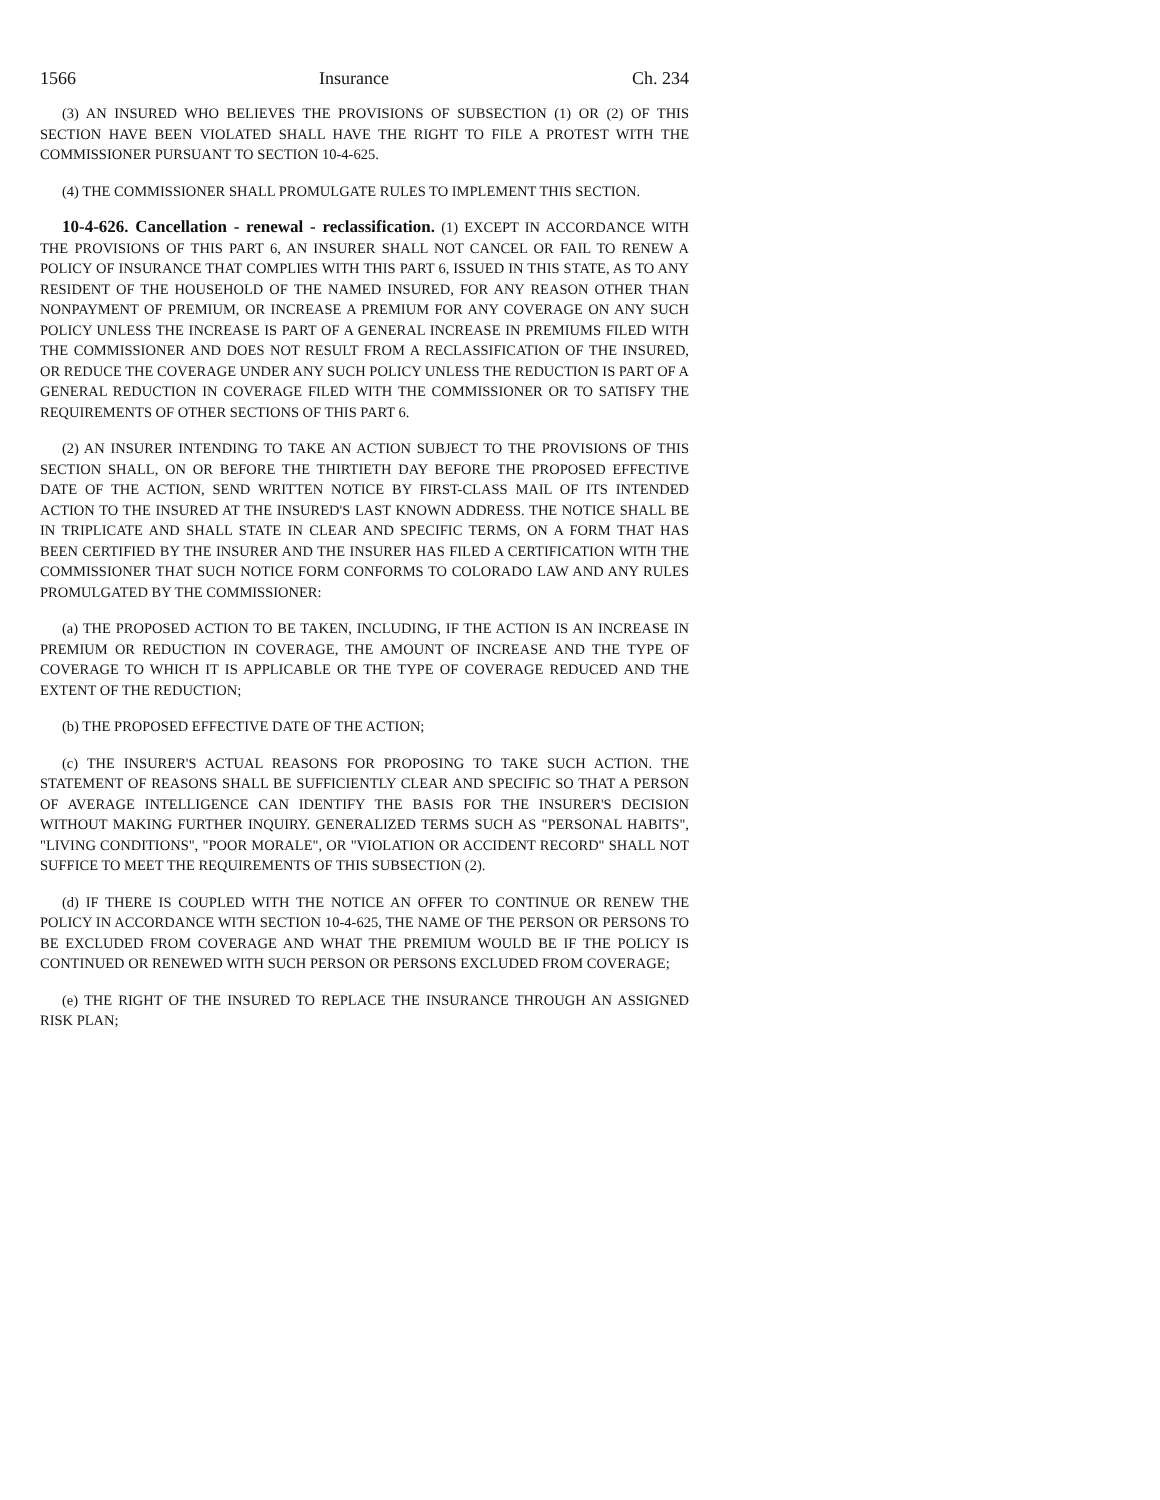1566 Insurance Ch. 234
(3) AN INSURED WHO BELIEVES THE PROVISIONS OF SUBSECTION (1) OR (2) OF THIS SECTION HAVE BEEN VIOLATED SHALL HAVE THE RIGHT TO FILE A PROTEST WITH THE COMMISSIONER PURSUANT TO SECTION 10-4-625.
(4) THE COMMISSIONER SHALL PROMULGATE RULES TO IMPLEMENT THIS SECTION.
10-4-626. Cancellation - renewal - reclassification. (1) EXCEPT IN ACCORDANCE WITH THE PROVISIONS OF THIS PART 6, AN INSURER SHALL NOT CANCEL OR FAIL TO RENEW A POLICY OF INSURANCE THAT COMPLIES WITH THIS PART 6, ISSUED IN THIS STATE, AS TO ANY RESIDENT OF THE HOUSEHOLD OF THE NAMED INSURED, FOR ANY REASON OTHER THAN NONPAYMENT OF PREMIUM, OR INCREASE A PREMIUM FOR ANY COVERAGE ON ANY SUCH POLICY UNLESS THE INCREASE IS PART OF A GENERAL INCREASE IN PREMIUMS FILED WITH THE COMMISSIONER AND DOES NOT RESULT FROM A RECLASSIFICATION OF THE INSURED, OR REDUCE THE COVERAGE UNDER ANY SUCH POLICY UNLESS THE REDUCTION IS PART OF A GENERAL REDUCTION IN COVERAGE FILED WITH THE COMMISSIONER OR TO SATISFY THE REQUIREMENTS OF OTHER SECTIONS OF THIS PART 6.
(2) AN INSURER INTENDING TO TAKE AN ACTION SUBJECT TO THE PROVISIONS OF THIS SECTION SHALL, ON OR BEFORE THE THIRTIETH DAY BEFORE THE PROPOSED EFFECTIVE DATE OF THE ACTION, SEND WRITTEN NOTICE BY FIRST-CLASS MAIL OF ITS INTENDED ACTION TO THE INSURED AT THE INSURED'S LAST KNOWN ADDRESS. THE NOTICE SHALL BE IN TRIPLICATE AND SHALL STATE IN CLEAR AND SPECIFIC TERMS, ON A FORM THAT HAS BEEN CERTIFIED BY THE INSURER AND THE INSURER HAS FILED A CERTIFICATION WITH THE COMMISSIONER THAT SUCH NOTICE FORM CONFORMS TO COLORADO LAW AND ANY RULES PROMULGATED BY THE COMMISSIONER:
(a) THE PROPOSED ACTION TO BE TAKEN, INCLUDING, IF THE ACTION IS AN INCREASE IN PREMIUM OR REDUCTION IN COVERAGE, THE AMOUNT OF INCREASE AND THE TYPE OF COVERAGE TO WHICH IT IS APPLICABLE OR THE TYPE OF COVERAGE REDUCED AND THE EXTENT OF THE REDUCTION;
(b) THE PROPOSED EFFECTIVE DATE OF THE ACTION;
(c) THE INSURER'S ACTUAL REASONS FOR PROPOSING TO TAKE SUCH ACTION. THE STATEMENT OF REASONS SHALL BE SUFFICIENTLY CLEAR AND SPECIFIC SO THAT A PERSON OF AVERAGE INTELLIGENCE CAN IDENTIFY THE BASIS FOR THE INSURER'S DECISION WITHOUT MAKING FURTHER INQUIRY. GENERALIZED TERMS SUCH AS "PERSONAL HABITS", "LIVING CONDITIONS", "POOR MORALE", OR "VIOLATION OR ACCIDENT RECORD" SHALL NOT SUFFICE TO MEET THE REQUIREMENTS OF THIS SUBSECTION (2).
(d) IF THERE IS COUPLED WITH THE NOTICE AN OFFER TO CONTINUE OR RENEW THE POLICY IN ACCORDANCE WITH SECTION 10-4-625, THE NAME OF THE PERSON OR PERSONS TO BE EXCLUDED FROM COVERAGE AND WHAT THE PREMIUM WOULD BE IF THE POLICY IS CONTINUED OR RENEWED WITH SUCH PERSON OR PERSONS EXCLUDED FROM COVERAGE;
(e) THE RIGHT OF THE INSURED TO REPLACE THE INSURANCE THROUGH AN ASSIGNED RISK PLAN;